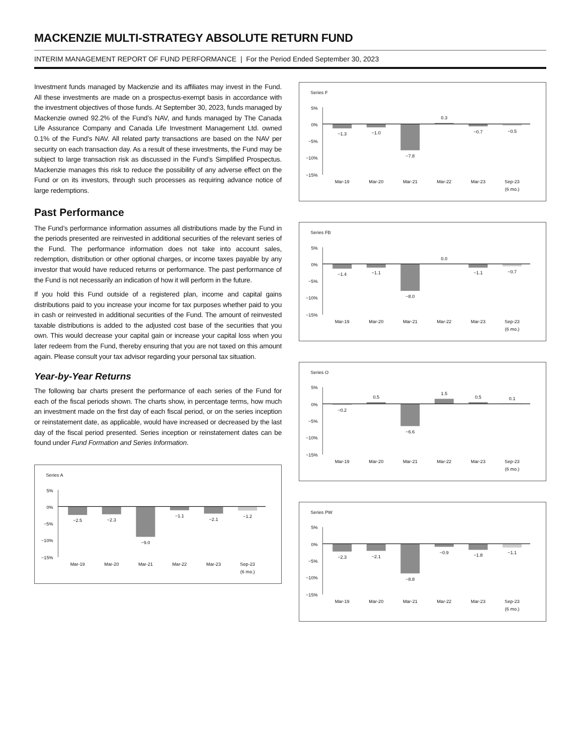MACKENZIE MULTI-STRATEGY ABSOLUTE RETURN FUND
INTERIM MANAGEMENT REPORT OF FUND PERFORMANCE | For the Period Ended September 30, 2023
Investment funds managed by Mackenzie and its affiliates may invest in the Fund. All these investments are made on a prospectus-exempt basis in accordance with the investment objectives of those funds. At September 30, 2023, funds managed by Mackenzie owned 92.2% of the Fund’s NAV, and funds managed by The Canada Life Assurance Company and Canada Life Investment Management Ltd. owned 0.1% of the Fund’s NAV. All related party transactions are based on the NAV per security on each transaction day. As a result of these investments, the Fund may be subject to large transaction risk as discussed in the Fund’s Simplified Prospectus. Mackenzie manages this risk to reduce the possibility of any adverse effect on the Fund or on its investors, through such processes as requiring advance notice of large redemptions.
Past Performance
The Fund’s performance information assumes all distributions made by the Fund in the periods presented are reinvested in additional securities of the relevant series of the Fund. The performance information does not take into account sales, redemption, distribution or other optional charges, or income taxes payable by any investor that would have reduced returns or performance. The past performance of the Fund is not necessarily an indication of how it will perform in the future.
If you hold this Fund outside of a registered plan, income and capital gains distributions paid to you increase your income for tax purposes whether paid to you in cash or reinvested in additional securities of the Fund. The amount of reinvested taxable distributions is added to the adjusted cost base of the securities that you own. This would decrease your capital gain or increase your capital loss when you later redeem from the Fund, thereby ensuring that you are not taxed on this amount again. Please consult your tax advisor regarding your personal tax situation.
Year-by-Year Returns
The following bar charts present the performance of each series of the Fund for each of the fiscal periods shown. The charts show, in percentage terms, how much an investment made on the first day of each fiscal period, or on the series inception or reinstatement date, as applicable, would have increased or decreased by the last day of the fiscal period presented. Series inception or reinstatement dates can be found under Fund Formation and Series Information.
Series A
5%
0%
−5%
−10%
−15%
−2.5
−2.3
−9.0
−1.1
−2.1
−1.2
Mar-19
Mar-20
Mar-21
Mar-22
Mar-23
Sep-23
(6 mo.)
Series F
5%
0%
−5%
−10%
−15%
−1.3
−1.0
−7.8
0.3
−0.7
−0.5
Mar-19
Mar-20
Mar-21
Mar-22
Mar-23
Sep-23
(6 mo.)
Series FB
5%
0%
−5%
−10%
−15%
−1.4
−1.1
−8.0
0.0
−1.1
−0.7
Mar-19
Mar-20
Mar-21
Mar-22
Mar-23
Sep-23
(6 mo.)
Series O
5%
0%
−5%
−10%
−15%
−0.2
0.5
−6.6
1.5
0.5
0.1
Mar-19
Mar-20
Mar-21
Mar-22
Mar-23
Sep-23
(6 mo.)
Series PW
5%
0%
−5%
−10%
−15%
−2.3
−2.1
−8.8
−0.9
−1.8
−1.1
Mar-19
Mar-20
Mar-21
Mar-22
Mar-23
Sep-23
(6 mo.)